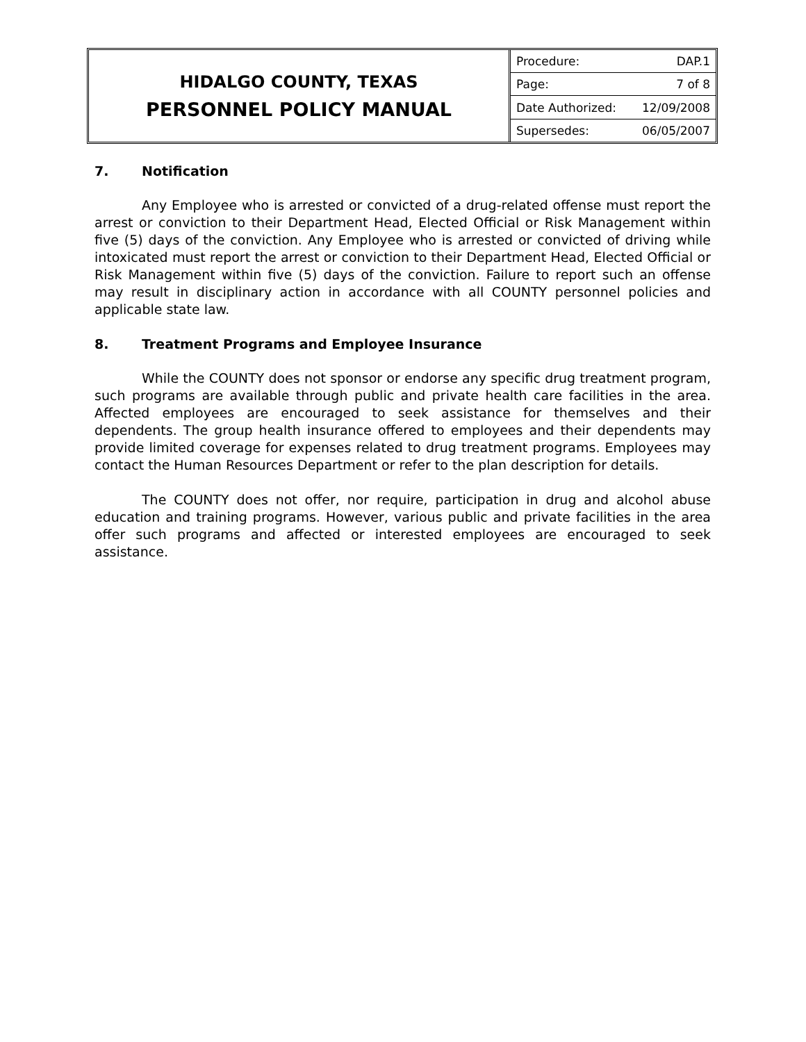HIDALGO COUNTY, TEXAS
PERSONNEL POLICY MANUAL
| Procedure: | DAP.1 |
| Page: | 7 of 8 |
| Date Authorized: | 12/09/2008 |
| Supersedes: | 06/05/2007 |
7. Notification
Any Employee who is arrested or convicted of a drug-related offense must report the arrest or conviction to their Department Head, Elected Official or Risk Management within five (5) days of the conviction. Any Employee who is arrested or convicted of driving while intoxicated must report the arrest or conviction to their Department Head, Elected Official or Risk Management within five (5) days of the conviction. Failure to report such an offense may result in disciplinary action in accordance with all COUNTY personnel policies and applicable state law.
8. Treatment Programs and Employee Insurance
While the COUNTY does not sponsor or endorse any specific drug treatment program, such programs are available through public and private health care facilities in the area. Affected employees are encouraged to seek assistance for themselves and their dependents. The group health insurance offered to employees and their dependents may provide limited coverage for expenses related to drug treatment programs. Employees may contact the Human Resources Department or refer to the plan description for details.
The COUNTY does not offer, nor require, participation in drug and alcohol abuse education and training programs. However, various public and private facilities in the area offer such programs and affected or interested employees are encouraged to seek assistance.